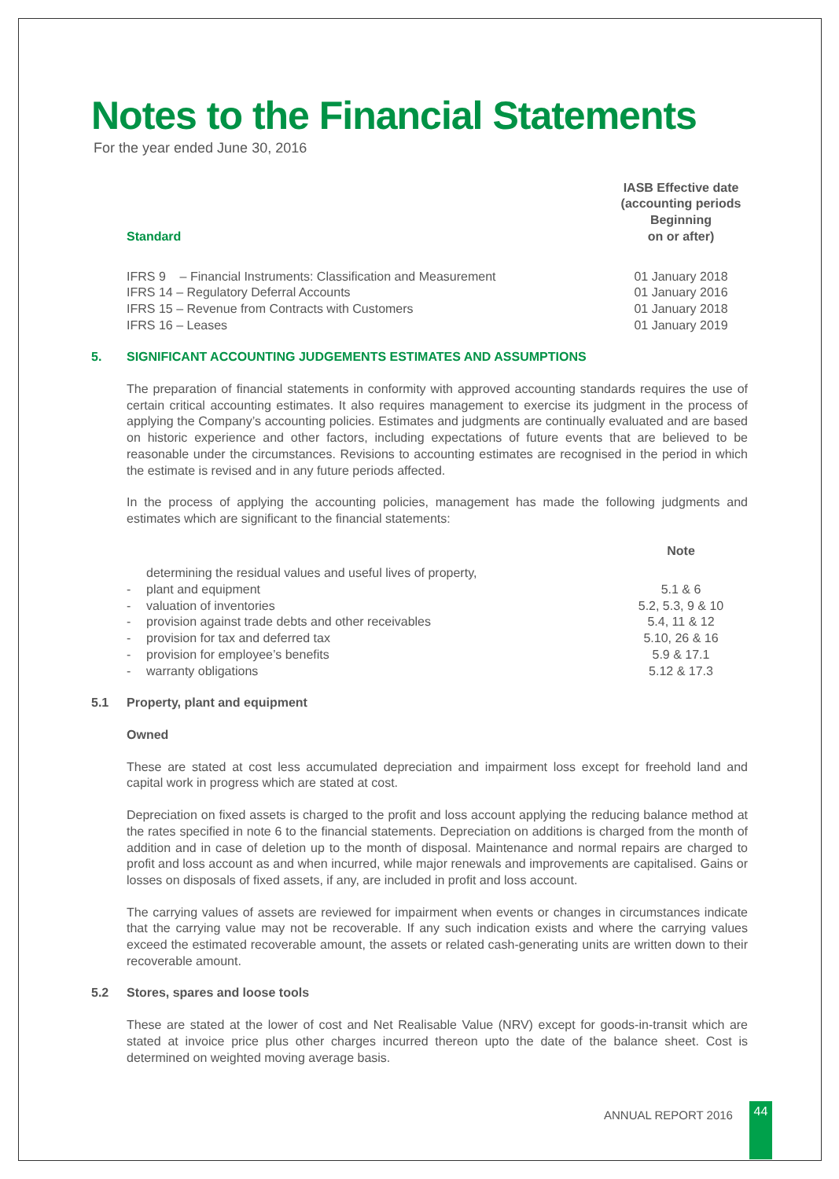Notes to the Financial Statements
For the year ended June 30, 2016
| Standard | IASB Effective date (accounting periods Beginning on or after) |
| --- | --- |
| IFRS 9 – Financial Instruments: Classification and Measurement | 01 January 2018 |
| IFRS 14 – Regulatory Deferral Accounts | 01 January 2016 |
| IFRS 15 – Revenue from Contracts with Customers | 01 January 2018 |
| IFRS 16 – Leases | 01 January 2019 |
5. SIGNIFICANT ACCOUNTING JUDGEMENTS ESTIMATES AND ASSUMPTIONS
The preparation of financial statements in conformity with approved accounting standards requires the use of certain critical accounting estimates. It also requires management to exercise its judgment in the process of applying the Company’s accounting policies. Estimates and judgments are continually evaluated and are based on historic experience and other factors, including expectations of future events that are believed to be reasonable under the circumstances. Revisions to accounting estimates are recognised in the period in which the estimate is revised and in any future periods affected.
In the process of applying the accounting policies, management has made the following judgments and estimates which are significant to the financial statements:
| | | Note |
| --- | --- | --- |
| - | determining the residual values and useful lives of property, plant and equipment | 5.1 & 6 |
| - | valuation of inventories | 5.2, 5.3, 9 & 10 |
| - | provision against trade debts and other receivables | 5.4, 11 & 12 |
| - | provision for tax and deferred tax | 5.10, 26 & 16 |
| - | provision for employee’s benefits | 5.9 & 17.1 |
| - | warranty obligations | 5.12 & 17.3 |
5.1 Property, plant and equipment
Owned
These are stated at cost less accumulated depreciation and impairment loss except for freehold land and capital work in progress which are stated at cost.
Depreciation on fixed assets is charged to the profit and loss account applying the reducing balance method at the rates specified in note 6 to the financial statements. Depreciation on additions is charged from the month of addition and in case of deletion up to the month of disposal. Maintenance and normal repairs are charged to profit and loss account as and when incurred, while major renewals and improvements are capitalised. Gains or losses on disposals of fixed assets, if any, are included in profit and loss account.
The carrying values of assets are reviewed for impairment when events or changes in circumstances indicate that the carrying value may not be recoverable. If any such indication exists and where the carrying values exceed the estimated recoverable amount, the assets or related cash-generating units are written down to their recoverable amount.
5.2 Stores, spares and loose tools
These are stated at the lower of cost and Net Realisable Value (NRV) except for goods-in-transit which are stated at invoice price plus other charges incurred thereon upto the date of the balance sheet. Cost is determined on weighted moving average basis.
ANNUAL REPORT 2016 44